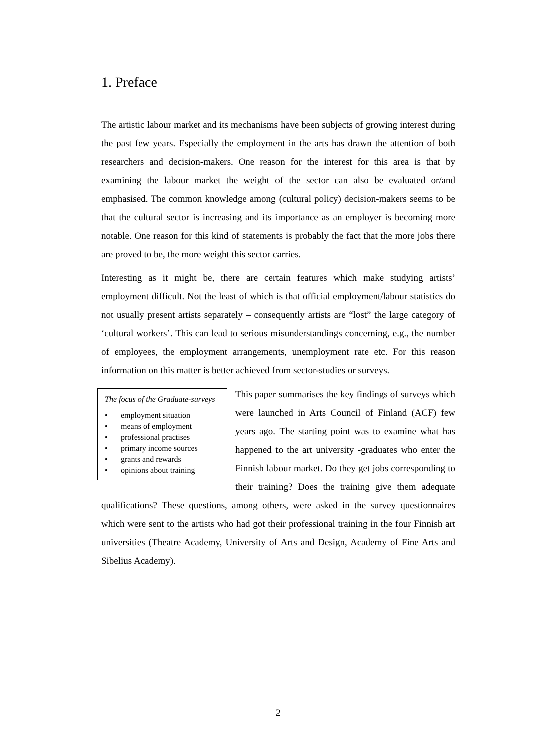1. Preface
The artistic labour market and its mechanisms have been subjects of growing interest during the past few years. Especially the employment in the arts has drawn the attention of both researchers and decision-makers. One reason for the interest for this area is that by examining the labour market the weight of the sector can also be evaluated or/and emphasised. The common knowledge among (cultural policy) decision-makers seems to be that the cultural sector is increasing and its importance as an employer is becoming more notable. One reason for this kind of statements is probably the fact that the more jobs there are proved to be, the more weight this sector carries.
Interesting as it might be, there are certain features which make studying artists’ employment difficult. Not the least of which is that official employment/labour statistics do not usually present artists separately – consequently artists are “lost” the large category of ‘cultural workers’. This can lead to serious misunderstandings concerning, e.g., the number of employees, the employment arrangements, unemployment rate etc. For this reason information on this matter is better achieved from sector-studies or surveys.
The focus of the Graduate-surveys
• employment situation
• means of employment
• professional practises
• primary income sources
• grants and rewards
• opinions about training
This paper summarises the key findings of surveys which were launched in Arts Council of Finland (ACF) few years ago. The starting point was to examine what has happened to the art university -graduates who enter the Finnish labour market. Do they get jobs corresponding to their training? Does the training give them adequate qualifications? These questions, among others, were asked in the survey questionnaires which were sent to the artists who had got their professional training in the four Finnish art universities (Theatre Academy, University of Arts and Design, Academy of Fine Arts and Sibelius Academy).
2